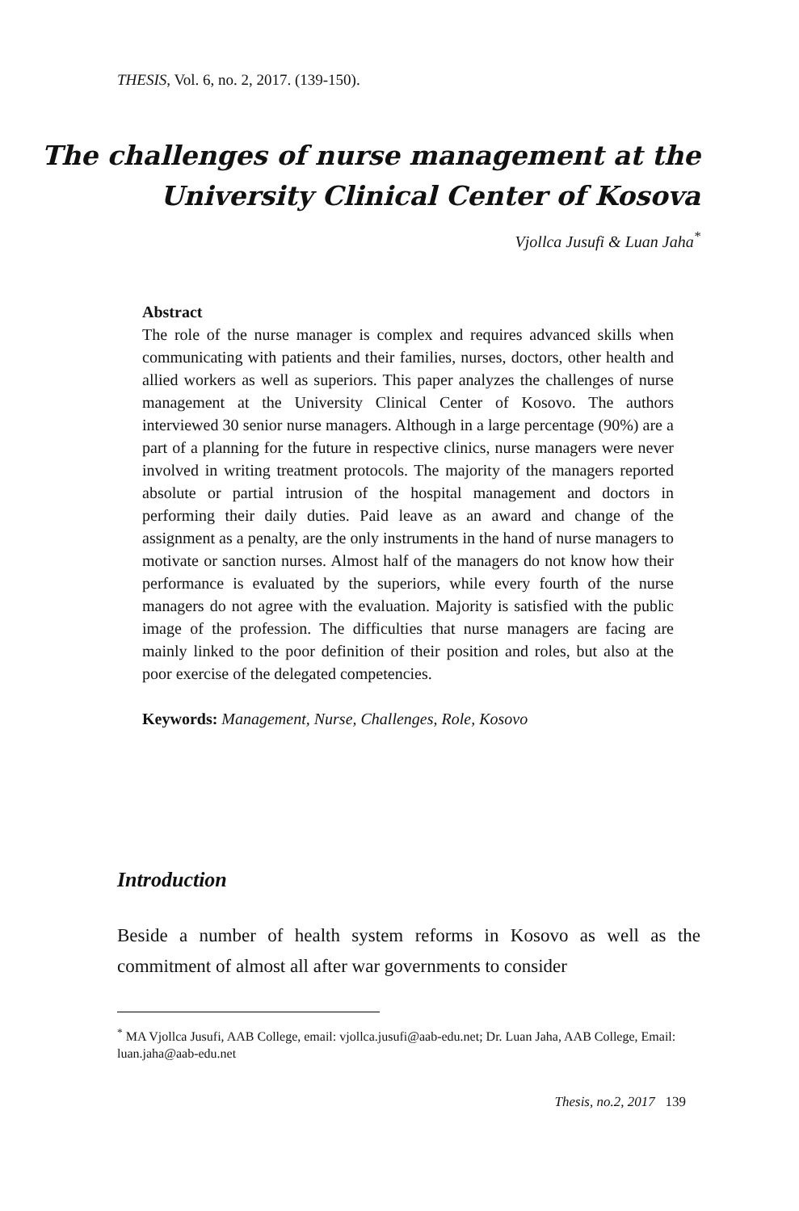THESIS, Vol. 6, no. 2, 2017. (139-150).
The challenges of nurse management at the
University Clinical Center of Kosova
Vjollca Jusufi & Luan Jaha<sup>*</sup>
Abstract
The role of the nurse manager is complex and requires advanced skills when communicating with patients and their families, nurses, doctors, other health and allied workers as well as superiors. This paper analyzes the challenges of nurse management at the University Clinical Center of Kosovo. The authors interviewed 30 senior nurse managers. Although in a large percentage (90%) are a part of a planning for the future in respective clinics, nurse managers were never involved in writing treatment protocols. The majority of the managers reported absolute or partial intrusion of the hospital management and doctors in performing their daily duties. Paid leave as an award and change of the assignment as a penalty, are the only instruments in the hand of nurse managers to motivate or sanction nurses. Almost half of the managers do not know how their performance is evaluated by the superiors, while every fourth of the nurse managers do not agree with the evaluation. Majority is satisfied with the public image of the profession. The difficulties that nurse managers are facing are mainly linked to the poor definition of their position and roles, but also at the poor exercise of the delegated competencies.
Keywords: Management, Nurse, Challenges, Role, Kosovo
Introduction
Beside a number of health system reforms in Kosovo as well as the commitment of almost all after war governments to consider
<sup>*</sup> MA Vjollca Jusufi, AAB College, email: vjollca.jusufi@aab-edu.net; Dr. Luan Jaha, AAB College, Email: luan.jaha@aab-edu.net
Thesis, no.2, 2017 139